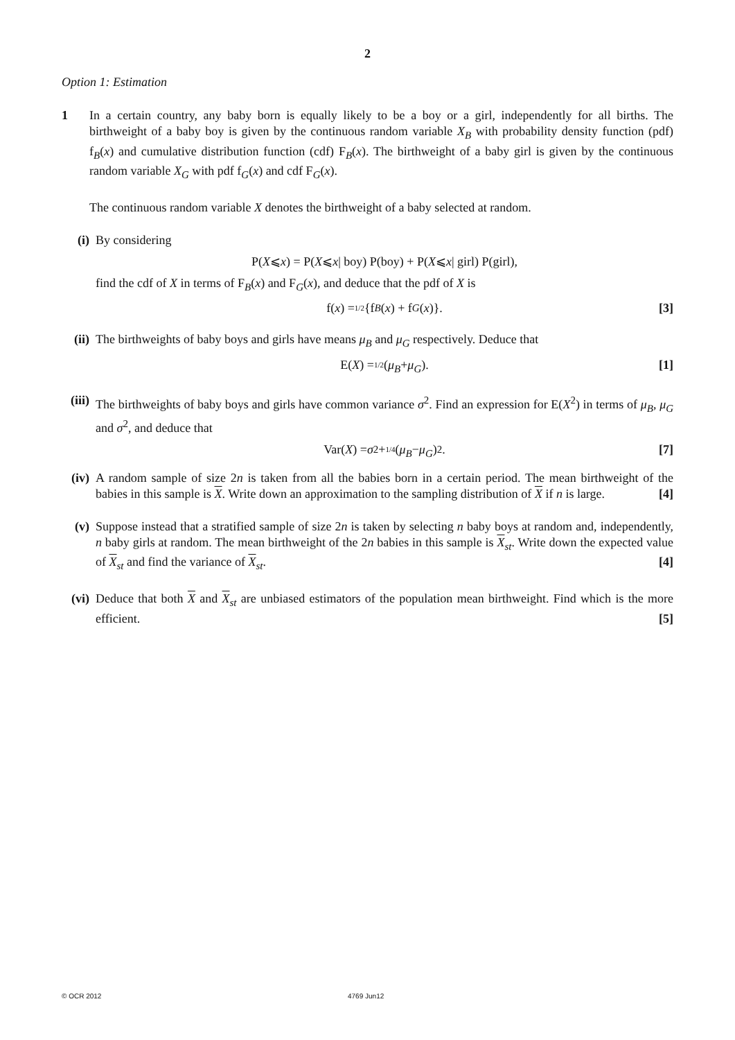2
Option 1: Estimation
1 In a certain country, any baby born is equally likely to be a boy or a girl, independently for all births. The birthweight of a baby boy is given by the continuous random variable X<sub>B</sub> with probability density function (pdf) f<sub>B</sub>(x) and cumulative distribution function (cdf) F<sub>B</sub>(x). The birthweight of a baby girl is given by the continuous random variable X<sub>G</sub> with pdf f<sub>G</sub>(x) and cdf F<sub>G</sub>(x).
The continuous random variable X denotes the birthweight of a baby selected at random.
(i) By considering
P(X ⩽ x) = P(X ⩽ x | boy) P(boy) + P(X ⩽ x | girl) P(girl),
find the cdf of X in terms of F<sub>B</sub>(x) and F<sub>G</sub>(x), and deduce that the pdf of X is
f(x) = 1/2 {f<sub>B</sub> (x) + f<sub>G</sub> (x)}. [3]
(ii)
The birthweights of baby boys and girls have means μ<sub>B</sub> and μ<sub>G</sub> respectively. Deduce that
E(X) = 1/2 (μ<sub>B</sub> + μ<sub>G</sub>). [1]
(iii)
The birthweights of baby boys and girls have common variance σ<sup>2</sup>. Find an expression for E(X<sup>2</sup>) in terms of μ<sub>B</sub>, μ<sub>G</sub> and σ<sup>2</sup>, and deduce that
Var(X) = σ<sup>2</sup> + 1/4 (μ<sub>B</sub> − μ<sub>G</sub>)<sup>2</sup>. [7]
(iv)
A random sample of size 2n is taken from all the babies born in a certain period. The mean birthweight of the babies in this sample is X. Write down an approximation to the sampling distribution of X if n is large. [4]
(v) Suppose instead that a stratified sample of size 2n is taken by selecting n baby boys at random and, independently, n baby girls at random. The mean birthweight of the 2n babies in this sample is X<sub>st</sub>. Write down the expected value of X<sub>st</sub> and find the variance of X<sub>st</sub>. [4]
(vi)
Deduce that both X and X<sub>st</sub> are unbiased estimators of the population mean birthweight. Find which is the more efficient. [5]
© OCR 2012 4769 Jun12